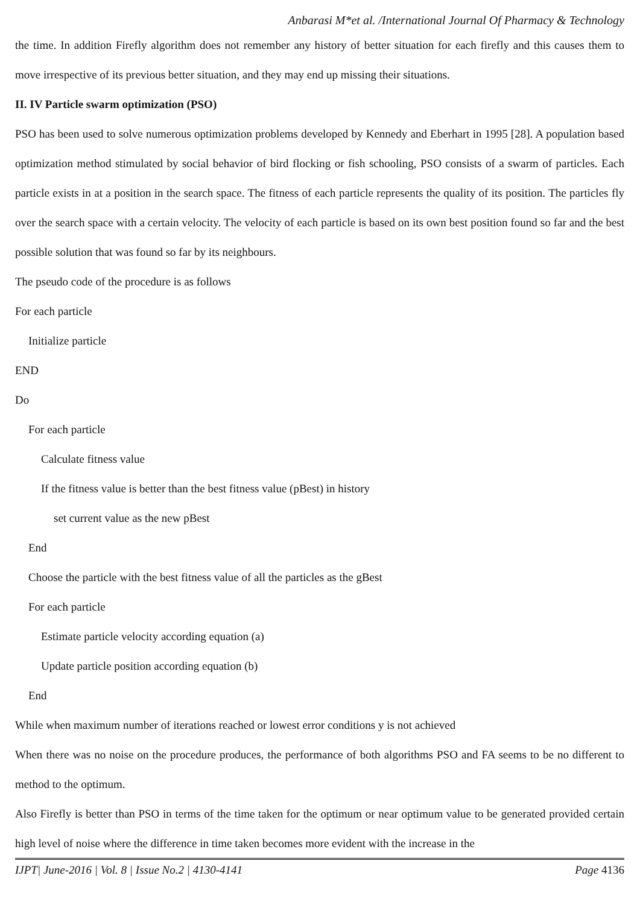Anbarasi M*et al. /International Journal Of Pharmacy & Technology
the time. In addition Firefly algorithm does not remember any history of better situation for each firefly and this causes them to move irrespective of its previous better situation, and they may end up missing their situations.
II. IV Particle swarm optimization (PSO)
PSO has been used to solve numerous optimization problems developed by Kennedy and Eberhart in 1995 [28]. A population based optimization method stimulated by social behavior of bird flocking or fish schooling, PSO consists of a swarm of particles. Each particle exists in at a position in the search space. The fitness of each particle represents the quality of its position. The particles fly over the search space with a certain velocity. The velocity of each particle is based on its own best position found so far and the best possible solution that was found so far by its neighbours.
The pseudo code of the procedure is as follows
For each particle
Initialize particle
END
Do
For each particle
Calculate fitness value
If the fitness value is better than the best fitness value (pBest) in history
set current value as the new pBest
End
Choose the particle with the best fitness value of all the particles as the gBest
For each particle
Estimate particle velocity according equation (a)
Update particle position according equation (b)
End
While when maximum number of iterations reached or lowest error conditions y is not achieved
When there was no noise on the procedure produces, the performance of both algorithms PSO and FA seems to be no different to method to the optimum.
Also Firefly is better than PSO in terms of the time taken for the optimum or near optimum value to be generated provided certain high level of noise where the difference in time taken becomes more evident with the increase in the
IJPT| June-2016 | Vol. 8 | Issue No.2 | 4130-4141 Page 4136